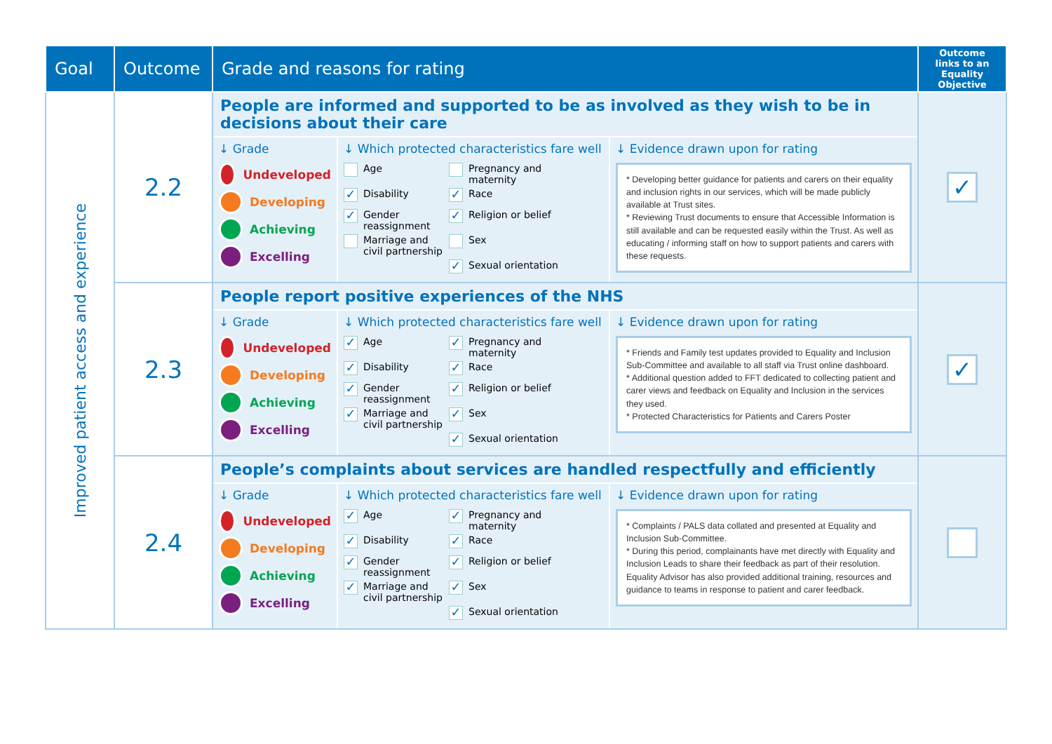| Goal | Outcome | Grade and reasons for rating | Outcome links to an Equality Objective |
| --- | --- | --- | --- |
| Improved patient access and experience | 2.2 | People are informed and supported to be as involved as they wish to be in decisions about their care ↓ Grade Undeveloped Developing Achieving Excelling ↓ Which protected characteristics fare well Age Pregnancy and maternity ✓ Disability ✓ Race ✓ Gender reassignment ✓ Religion or belief Marriage and civil partnership Sex ✓ Sexual orientation ↓ Evidence drawn upon for rating * Developing better guidance for patients and carers on their equality and inclusion rights in our services, which will be made publicly available at Trust sites. * Reviewing Trust documents to ensure that Accessible Information is still available and can be requested easily within the Trust. As well as educating / informing staff on how to support patients and carers with these requests. | ✓ |
| | 2.3 | People report positive experiences of the NHS ↓ Grade Undeveloped Developing Achieving Excelling ↓ Which protected characteristics fare well ✓ Age ✓ Pregnancy and maternity ✓ Disability ✓ Race ✓ Gender reassignment ✓ Religion or belief ✓ Marriage and civil partnership ✓ Sex ✓ Sexual orientation ↓ Evidence drawn upon for rating * Friends and Family test updates provided to Equality and Inclusion Sub-Committee and available to all staff via Trust online dashboard. * Additional question added to FFT dedicated to collecting patient and carer views and feedback on Equality and Inclusion in the services they used. * Protected Characteristics for Patients and Carers Poster | ✓ |
| | 2.4 | People’s complaints about services are handled respectfully and efficiently ↓ Grade Undeveloped Developing Achieving Excelling ↓ Which protected characteristics fare well ✓ Age ✓ Pregnancy and maternity ✓ Disability ✓ Race ✓ Gender reassignment ✓ Religion or belief ✓ Marriage and civil partnership ✓ Sex ✓ Sexual orientation ↓ Evidence drawn upon for rating * Complaints / PALS data collated and presented at Equality and Inclusion Sub-Committee. * During this period, complainants have met directly with Equality and Inclusion Leads to share their feedback as part of their resolution. Equality Advisor has also provided additional training, resources and guidance to teams in response to patient and carer feedback. | |